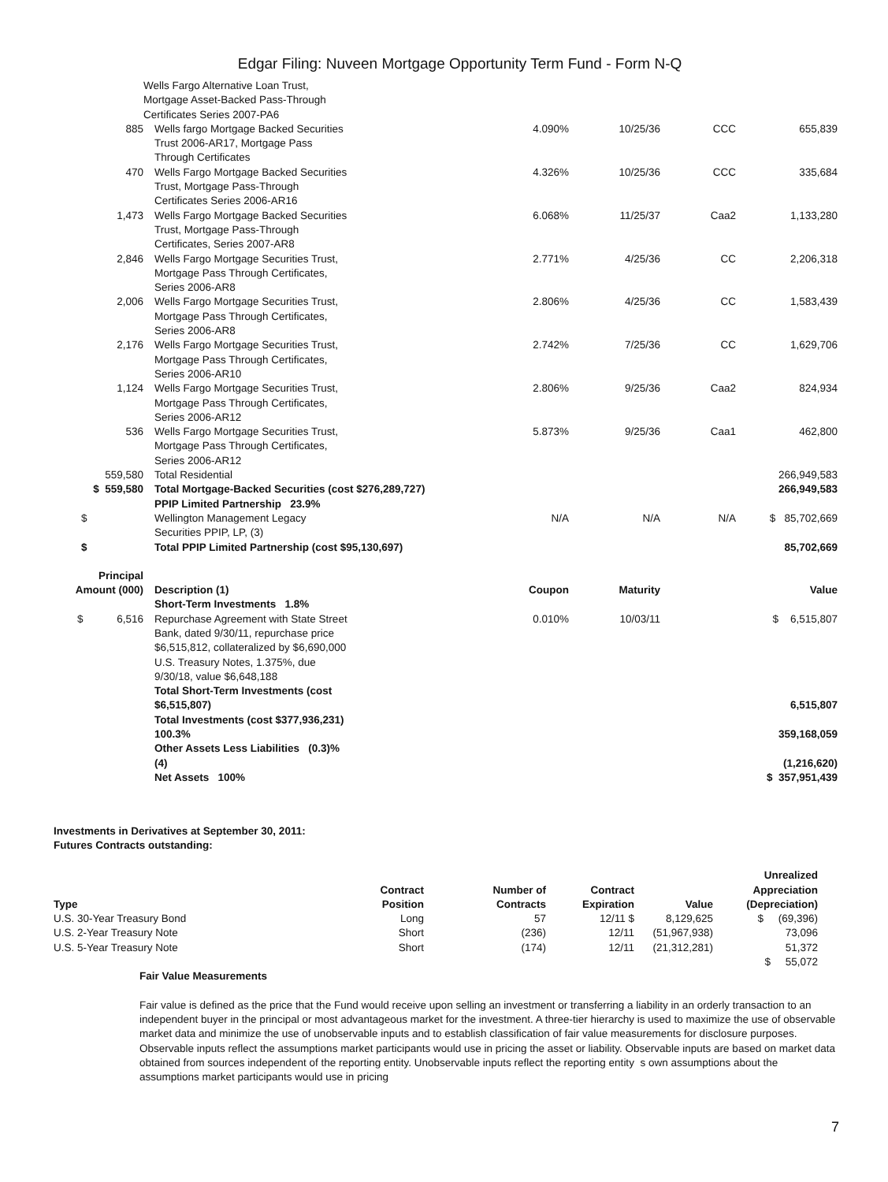Edgar Filing: Nuveen Mortgage Opportunity Term Fund - Form N-Q
| | Wells Fargo Alternative Loan Trust, Mortgage Asset-Backed Pass-Through Certificates Series 2007-PA6 | | | | |
| 885 | Wells fargo Mortgage Backed Securities Trust 2006-AR17, Mortgage Pass Through Certificates | 4.090% | 10/25/36 | CCC | 655,839 |
| 470 | Wells Fargo Mortgage Backed Securities Trust, Mortgage Pass-Through Certificates Series 2006-AR16 | 4.326% | 10/25/36 | CCC | 335,684 |
| 1,473 | Wells Fargo Mortgage Backed Securities Trust, Mortgage Pass-Through Certificates, Series 2007-AR8 | 6.068% | 11/25/37 | Caa2 | 1,133,280 |
| 2,846 | Wells Fargo Mortgage Securities Trust, Mortgage Pass Through Certificates, Series 2006-AR8 | 2.771% | 4/25/36 | CC | 2,206,318 |
| 2,006 | Wells Fargo Mortgage Securities Trust, Mortgage Pass Through Certificates, Series 2006-AR8 | 2.806% | 4/25/36 | CC | 1,583,439 |
| 2,176 | Wells Fargo Mortgage Securities Trust, Mortgage Pass Through Certificates, Series 2006-AR10 | 2.742% | 7/25/36 | CC | 1,629,706 |
| 1,124 | Wells Fargo Mortgage Securities Trust, Mortgage Pass Through Certificates, Series 2006-AR12 | 2.806% | 9/25/36 | Caa2 | 824,934 |
| 536 | Wells Fargo Mortgage Securities Trust, Mortgage Pass Through Certificates, Series 2006-AR12 | 5.873% | 9/25/36 | Caa1 | 462,800 |
| 559,580 | Total Residential | | | | 266,949,583 |
| $ 559,580 | Total Mortgage-Backed Securities (cost $276,289,727) | | | | 266,949,583 |
| | PPIP Limited Partnership 23.9% | | | | |
| $ | Wellington Management Legacy Securities PPIP, LP, (3) | N/A | N/A | N/A | $ 85,702,669 |
| $ | Total PPIP Limited Partnership (cost $95,130,697) | | | | 85,702,669 |
| Principal Amount (000) | Description (1) | Coupon | Maturity | | Value |
| | Short-Term Investments 1.8% | | | | |
| $ 6,516 | Repurchase Agreement with State Street Bank, dated 9/30/11, repurchase price $6,515,812, collateralized by $6,690,000 U.S. Treasury Notes, 1.375%, due 9/30/18, value $6,648,188 | 0.010% | 10/03/11 | | $ 6,515,807 |
| | Total Short-Term Investments (cost $6,515,807) | | | | 6,515,807 |
| | Total Investments (cost $377,936,231) 100.3% | | | | 359,168,059 |
| | Other Assets Less Liabilities (0.3)% (4) | | | | (1,216,620) |
| | Net Assets 100% | | | | $ 357,951,439 |
Investments in Derivatives at September 30, 2011:
Futures Contracts outstanding:
| Type | Contract Position | Number of Contracts | Contract Expiration | Value | Unrealized Appreciation (Depreciation) |
| --- | --- | --- | --- | --- | --- |
| U.S. 30-Year Treasury Bond | Long | 57 | 12/11 $ | 8,129,625 | $ (69,396) |
| U.S. 2-Year Treasury Note | Short | (236) | 12/11 | (51,967,938) | 73,096 |
| U.S. 5-Year Treasury Note | Short | (174) | 12/11 | (21,312,281) | 51,372 |
| | | | | | $ 55,072 |
Fair Value Measurements
Fair value is defined as the price that the Fund would receive upon selling an investment or transferring a liability in an orderly transaction to an independent buyer in the principal or most advantageous market for the investment. A three-tier hierarchy is used to maximize the use of observable market data and minimize the use of unobservable inputs and to establish classification of fair value measurements for disclosure purposes. Observable inputs reflect the assumptions market participants would use in pricing the asset or liability. Observable inputs are based on market data obtained from sources independent of the reporting entity. Unobservable inputs reflect the reporting entity s own assumptions about the assumptions market participants would use in pricing
7